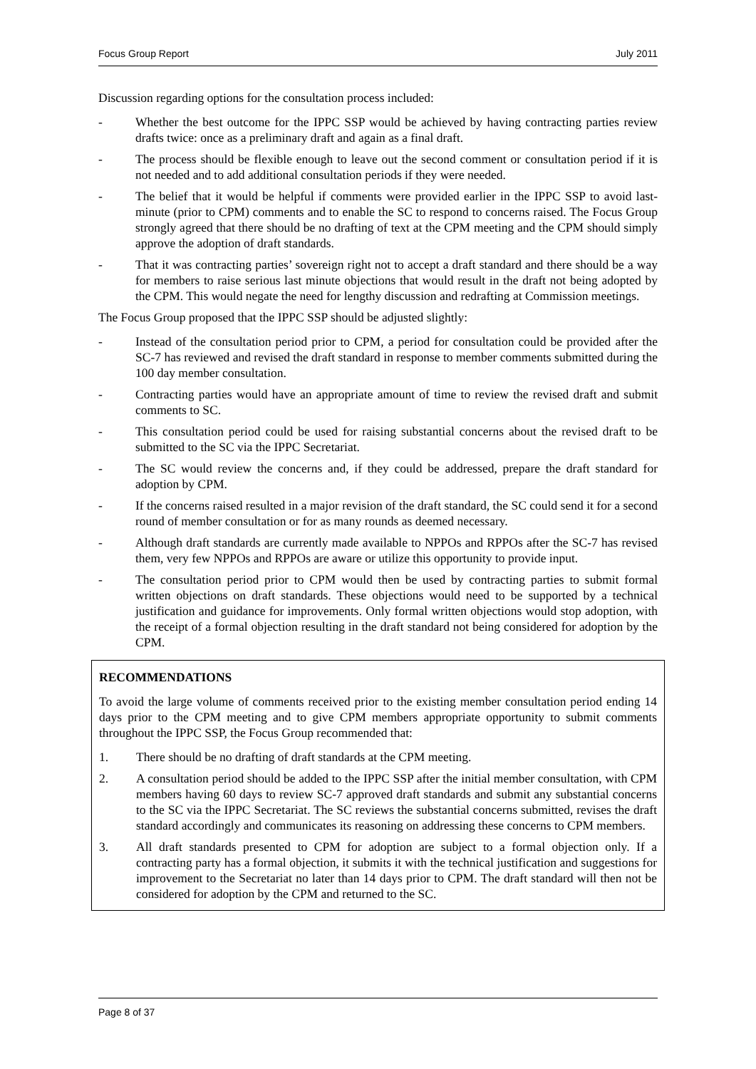Focus Group Report July 2011
Discussion regarding options for the consultation process included:
- Whether the best outcome for the IPPC SSP would be achieved by having contracting parties review drafts twice: once as a preliminary draft and again as a final draft.
- The process should be flexible enough to leave out the second comment or consultation period if it is not needed and to add additional consultation periods if they were needed.
- The belief that it would be helpful if comments were provided earlier in the IPPC SSP to avoid last-minute (prior to CPM) comments and to enable the SC to respond to concerns raised. The Focus Group strongly agreed that there should be no drafting of text at the CPM meeting and the CPM should simply approve the adoption of draft standards.
- That it was contracting parties’ sovereign right not to accept a draft standard and there should be a way for members to raise serious last minute objections that would result in the draft not being adopted by the CPM. This would negate the need for lengthy discussion and redrafting at Commission meetings.
The Focus Group proposed that the IPPC SSP should be adjusted slightly:
- Instead of the consultation period prior to CPM, a period for consultation could be provided after the SC-7 has reviewed and revised the draft standard in response to member comments submitted during the 100 day member consultation.
- Contracting parties would have an appropriate amount of time to review the revised draft and submit comments to SC.
- This consultation period could be used for raising substantial concerns about the revised draft to be submitted to the SC via the IPPC Secretariat.
- The SC would review the concerns and, if they could be addressed, prepare the draft standard for adoption by CPM.
- If the concerns raised resulted in a major revision of the draft standard, the SC could send it for a second round of member consultation or for as many rounds as deemed necessary.
- Although draft standards are currently made available to NPPOs and RPPOs after the SC-7 has revised them, very few NPPOs and RPPOs are aware or utilize this opportunity to provide input.
- The consultation period prior to CPM would then be used by contracting parties to submit formal written objections on draft standards. These objections would need to be supported by a technical justification and guidance for improvements. Only formal written objections would stop adoption, with the receipt of a formal objection resulting in the draft standard not being considered for adoption by the CPM.
RECOMMENDATIONS
To avoid the large volume of comments received prior to the existing member consultation period ending 14 days prior to the CPM meeting and to give CPM members appropriate opportunity to submit comments throughout the IPPC SSP, the Focus Group recommended that:
1. There should be no drafting of draft standards at the CPM meeting.
2. A consultation period should be added to the IPPC SSP after the initial member consultation, with CPM members having 60 days to review SC-7 approved draft standards and submit any substantial concerns to the SC via the IPPC Secretariat. The SC reviews the substantial concerns submitted, revises the draft standard accordingly and communicates its reasoning on addressing these concerns to CPM members.
3. All draft standards presented to CPM for adoption are subject to a formal objection only. If a contracting party has a formal objection, it submits it with the technical justification and suggestions for improvement to the Secretariat no later than 14 days prior to CPM. The draft standard will then not be considered for adoption by the CPM and returned to the SC.
Page 8 of 37